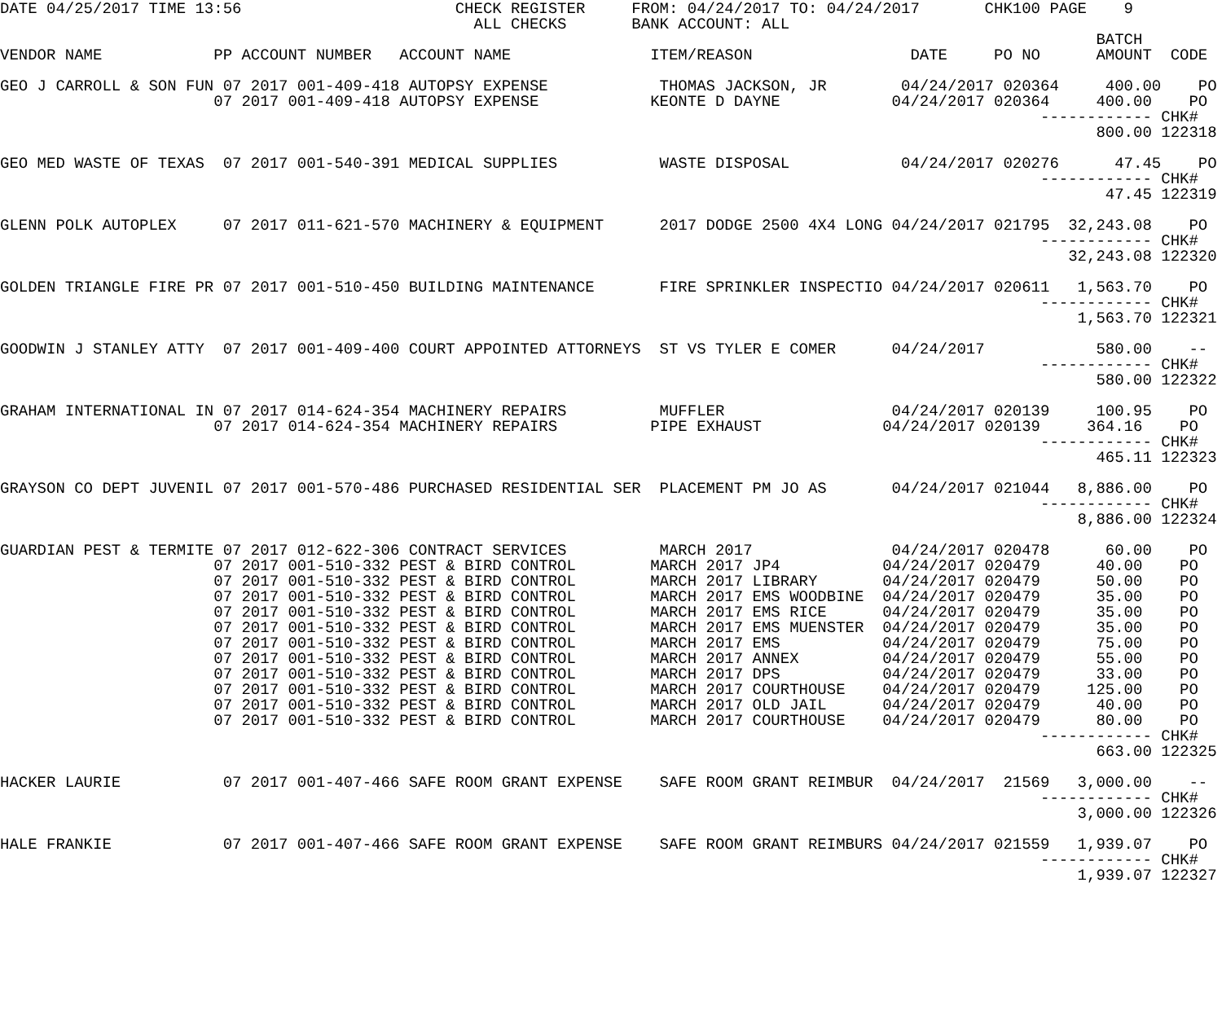DATE 04/25/2017 TIME 13:56                       CHECK REGISTER     FROM: 04/24/2017 TO: 04/24/2017       CHK100 PAGE    9
                                                   ALL CHECKS       BANK ACCOUNT: ALL
                                                                                                                      BATCH
VENDOR NAME            PP ACCOUNT NUMBER   ACCOUNT NAME               ITEM/REASON                 DATE     PO NO      AMOUNT  CODE

GEO J CARROLL & SON FUN 07 2017 001-409-418 AUTOPSY EXPENSE            THOMAS JACKSON, JR        04/24/2017 020364     400.00    PO
                       07 2017 001-409-418 AUTOPSY EXPENSE            KEONTE D DAYNE            04/24/2017 020364     400.00    PO
                                                                                                                ------------ CHK#
                                                                                                                      800.00 122318

GEO MED WASTE OF TEXAS  07 2017 001-540-391 MEDICAL SUPPLIES           WASTE DISPOSAL            04/24/2017 020276      47.45    PO
                                                                                                                ------------ CHK#
                                                                                                                       47.45 122319

GLENN POLK AUTOPLEX     07 2017 011-621-570 MACHINERY & EQUIPMENT      2017 DODGE 2500 4X4 LONG 04/24/2017 021795  32,243.08    PO
                                                                                                                ------------ CHK#
                                                                                                                   32,243.08 122320

GOLDEN TRIANGLE FIRE PR 07 2017 001-510-450 BUILDING MAINTENANCE       FIRE SPRINKLER INSPECTIO 04/24/2017 020611   1,563.70    PO
                                                                                                                ------------ CHK#
                                                                                                                    1,563.70 122321

GOODWIN J STANLEY ATTY  07 2017 001-409-400 COURT APPOINTED ATTORNEYS  ST VS TYLER E COMER      04/24/2017            580.00    --
                                                                                                                ------------ CHK#
                                                                                                                      580.00 122322

GRAHAM INTERNATIONAL IN 07 2017 014-624-354 MACHINERY REPAIRS          MUFFLER                  04/24/2017 020139     100.95    PO
                       07 2017 014-624-354 MACHINERY REPAIRS          PIPE EXHAUST             04/24/2017 020139     364.16    PO
                                                                                                                ------------ CHK#
                                                                                                                      465.11 122323

GRAYSON CO DEPT JUVENIL 07 2017 001-570-486 PURCHASED RESIDENTIAL SER  PLACEMENT PM JO AS       04/24/2017 021044   8,886.00    PO
                                                                                                                ------------ CHK#
                                                                                                                    8,886.00 122324

GUARDIAN PEST & TERMITE 07 2017 012-622-306 CONTRACT SERVICES          MARCH 2017               04/24/2017 020478      60.00    PO
                       07 2017 001-510-332 PEST & BIRD CONTROL        MARCH 2017 JP4           04/24/2017 020479      40.00    PO
                       07 2017 001-510-332 PEST & BIRD CONTROL        MARCH 2017 LIBRARY       04/24/2017 020479      50.00    PO
                       07 2017 001-510-332 PEST & BIRD CONTROL        MARCH 2017 EMS WOODBINE  04/24/2017 020479      35.00    PO
                       07 2017 001-510-332 PEST & BIRD CONTROL        MARCH 2017 EMS RICE      04/24/2017 020479      35.00    PO
                       07 2017 001-510-332 PEST & BIRD CONTROL        MARCH 2017 EMS MUENSTER  04/24/2017 020479      35.00    PO
                       07 2017 001-510-332 PEST & BIRD CONTROL        MARCH 2017 EMS           04/24/2017 020479      75.00    PO
                       07 2017 001-510-332 PEST & BIRD CONTROL        MARCH 2017 ANNEX         04/24/2017 020479      55.00    PO
                       07 2017 001-510-332 PEST & BIRD CONTROL        MARCH 2017 DPS           04/24/2017 020479      33.00    PO
                       07 2017 001-510-332 PEST & BIRD CONTROL        MARCH 2017 COURTHOUSE    04/24/2017 020479     125.00    PO
                       07 2017 001-510-332 PEST & BIRD CONTROL        MARCH 2017 OLD JAIL      04/24/2017 020479      40.00    PO
                       07 2017 001-510-332 PEST & BIRD CONTROL        MARCH 2017 COURTHOUSE    04/24/2017 020479      80.00    PO
                                                                                                                ------------ CHK#
                                                                                                                      663.00 122325

HACKER LAURIE           07 2017 001-407-466 SAFE ROOM GRANT EXPENSE    SAFE ROOM GRANT REIMBUR  04/24/2017  21569   3,000.00    --
                                                                                                                ------------ CHK#
                                                                                                                    3,000.00 122326

HALE FRANKIE            07 2017 001-407-466 SAFE ROOM GRANT EXPENSE    SAFE ROOM GRANT REIMBURS 04/24/2017 021559   1,939.07    PO
                                                                                                                ------------ CHK#
                                                                                                                    1,939.07 122327